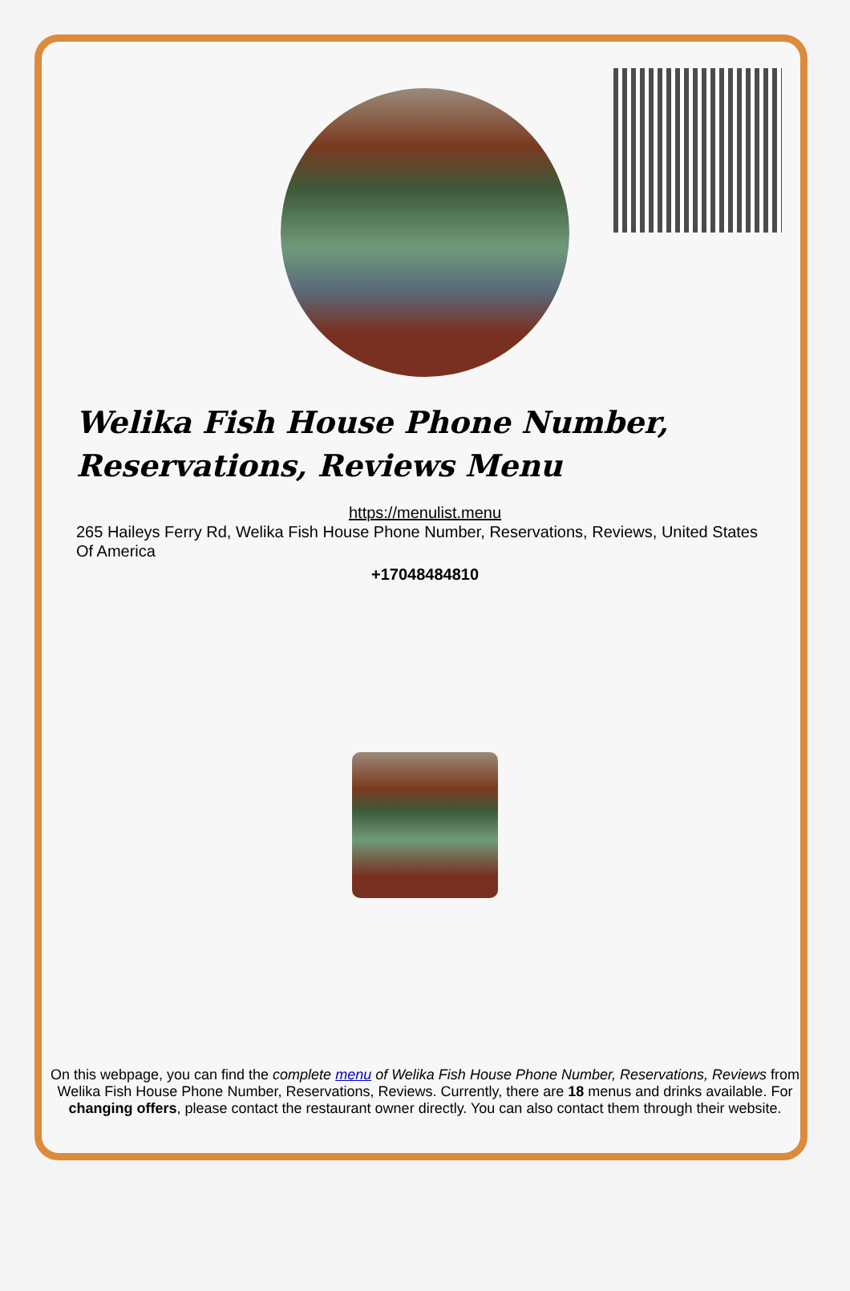Welika Fish House Phone Number, Reservations, Reviews Menu
https://menulist.menu
265 Haileys Ferry Rd, Welika Fish House Phone Number, Reservations, Reviews, United States Of America
+17048484810
On this webpage, you can find the complete menu of Welika Fish House Phone Number, Reservations, Reviews from Welika Fish House Phone Number, Reservations, Reviews. Currently, there are 18 menus and drinks available. For changing offers, please contact the restaurant owner directly. You can also contact them through their website.